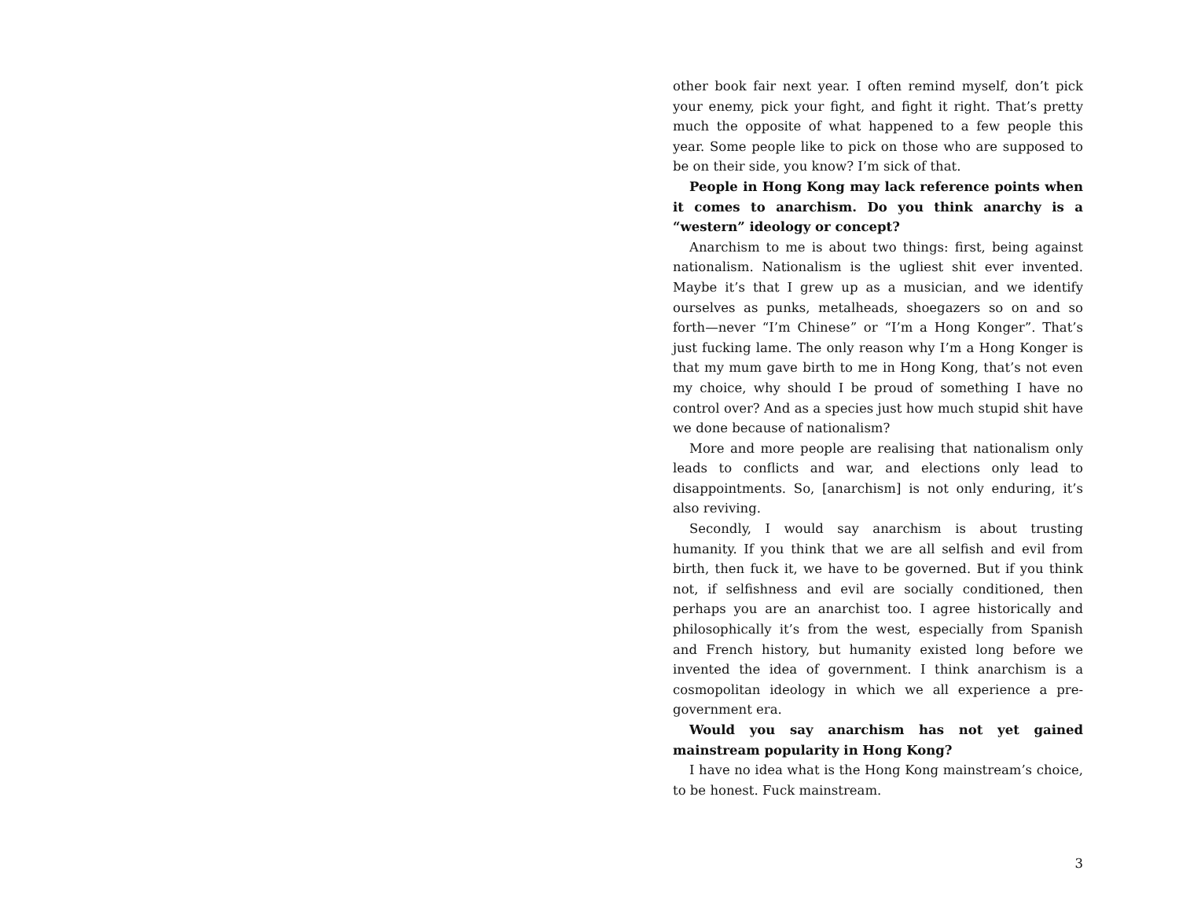other book fair next year. I often remind myself, don’t pick your enemy, pick your fight, and fight it right. That’s pretty much the opposite of what happened to a few people this year. Some people like to pick on those who are supposed to be on their side, you know? I’m sick of that.
People in Hong Kong may lack reference points when it comes to anarchism. Do you think anarchy is a “western” ideology or concept?
Anarchism to me is about two things: first, being against nationalism. Nationalism is the ugliest shit ever invented. Maybe it’s that I grew up as a musician, and we identify ourselves as punks, metalheads, shoegazers so on and so forth—never “I’m Chinese” or “I’m a Hong Konger”. That’s just fucking lame. The only reason why I’m a Hong Konger is that my mum gave birth to me in Hong Kong, that’s not even my choice, why should I be proud of something I have no control over? And as a species just how much stupid shit have we done because of nationalism?
More and more people are realising that nationalism only leads to conflicts and war, and elections only lead to disappointments. So, [anarchism] is not only enduring, it’s also reviving.
Secondly, I would say anarchism is about trusting humanity. If you think that we are all selfish and evil from birth, then fuck it, we have to be governed. But if you think not, if selfishness and evil are socially conditioned, then perhaps you are an anarchist too. I agree historically and philosophically it’s from the west, especially from Spanish and French history, but humanity existed long before we invented the idea of government. I think anarchism is a cosmopolitan ideology in which we all experience a pre-government era.
Would you say anarchism has not yet gained mainstream popularity in Hong Kong?
I have no idea what is the Hong Kong mainstream’s choice, to be honest. Fuck mainstream.
3